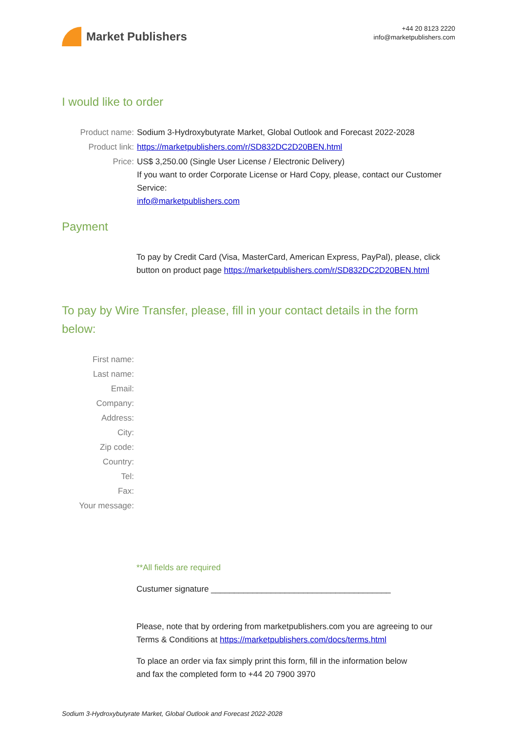Market Publishers
+44 20 8123 2220
info@marketpublishers.com
I would like to order
Product name: Sodium 3-Hydroxybutyrate Market, Global Outlook and Forecast 2022-2028
Product link: https://marketpublishers.com/r/SD832DC2D20BEN.html
Price: US$ 3,250.00 (Single User License / Electronic Delivery)
If you want to order Corporate License or Hard Copy, please, contact our Customer Service:
info@marketpublishers.com
Payment
To pay by Credit Card (Visa, MasterCard, American Express, PayPal), please, click button on product page https://marketpublishers.com/r/SD832DC2D20BEN.html
To pay by Wire Transfer, please, fill in your contact details in the form below:
First name:
Last name:
Email:
Company:
Address:
City:
Zip code:
Country:
Tel:
Fax:
Your message:
**All fields are required
Custumer signature _______________________________________
Please, note that by ordering from marketpublishers.com you are agreeing to our Terms & Conditions at https://marketpublishers.com/docs/terms.html
To place an order via fax simply print this form, fill in the information below
and fax the completed form to +44 20 7900 3970
Sodium 3-Hydroxybutyrate Market, Global Outlook and Forecast 2022-2028